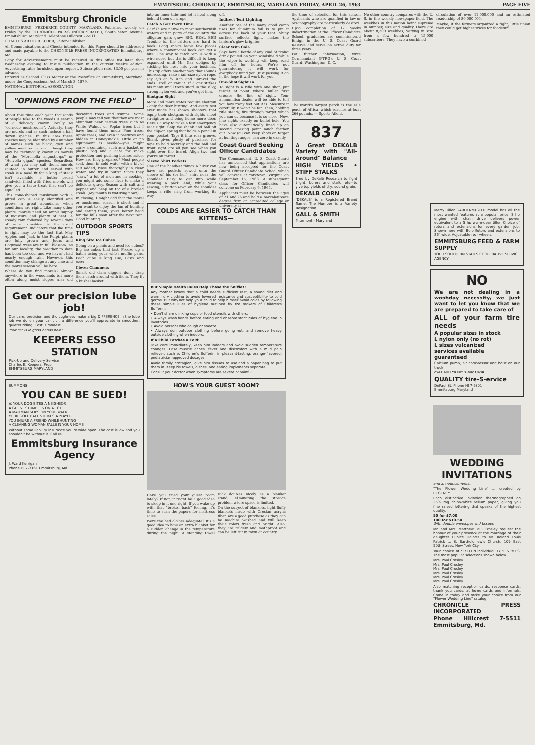EMMITSBURG CHRONICLE, EMMITSBURG, MARYLAND, FRIDAY, APRIL 26, 1963 PAGE FIVE
Emmitsburg Chronicle
EMMITSBURG, FREDERICK COUNTY, MARYLAND. Published weekly on Friday by the CHRONICLE PRESS INCORPORATED, South Seton Avenue, Emmitsburg, Maryland. Telephone Hillcrest 7-5511.
CHARLES ARTHUR ELDER, Editor-Publisher
All Communications and Checks intended for this Paper should be addressed and made payable to the CHRONICLE PRESS INCORPORATED, Emmitsburg, Md.
Copy for Advertisements must be received in this office not later than Wednesday evening to insure publication in the current week's edition. Advertising rates furnished upon request. Subscription rate, $3.00 per year in advance.
Entered as Second Class Matter at the Postoffice at Emmitsburg, Maryland, under the Congressional Act of March 3, 1879.
NATIONAL EDITORIAL ASSOCIATION
"OPINIONS FROM THE FIELD"
About this time each year thousands of people take to the woods in search of a delicacy known locally as "corncob mushrooms". Actually, they are morels and as such include a half dozen species. In this area these species may be identified by a number of names such as black, grey, and yellow mushrooms, even though they may be technically known as morels of the "Morchella angusticeps" or "Helvella gigas" species. Regardless of what you may call them, morels sauteed in butter and served with steak is a meal fit for a king. If steak isn't available, a butter bread sandwich filled with fried morels will give you a taste treat that can't be equalled.
This cone-shaped mushroom with a pitted cap is easily identified and grows in great abundance when conditions are right. Like many other plants, morels need an ample supply of moisture and plenty of heat. A steady rain followed by several days of warm sunshine is the usual requirement. Indicators that the time is right may be the fact that May Apples and Jack in the Pulpit plants are fully grown and Judas and Dogwood trees are in full blossom. As for our locality, the weather to date has been too cool and we haven't had nearly enough rain. However, this condition may change at any time and the morel season will be here.
Where do you find morels? Almost anywhere in the woodlands but more often along moist slopes near old decaying trees and stumps. Some people may tell you that they are most abundant near certain trees such as White Walnut or Poplar trees but I have found them under Pine trees, Apple trees, and even in pastures and hidden in Honeysuckle. Little or no equipment is needed—you might carry a container such as a basket or plastic bag and a cane for snake protection and pushing bushes aside. How are they prepared? Most people soak them in cold water with a bit of salt added, rinse thoroughly in clear water, and fry in butter. Since they "draw" a lot of moisture in cooking, you might add some flour to make a delicious gravy. Season with salt and pepper and heap on top of a broiled steak. (My mouth is watering now!)
In closing, I might add that the morel or mushroom season is short and if you want to enjoy the fun of hunting and eating them, you'd better head for the hills soon after the next rain. Good hunting . . . .
OUTDOOR SPORTS TIPS
King Size Ice Cubes
Going on a picnic and need ice cubes? Big ice cubes that last. Freeze up a batch using your wife's muffin pans. Each cube is king size, Lasts and lasts.
Clever Clammers
Smart old clam diggers don't drag their catch around with them. They fit a bushel basket
Get our precision lube job!
Our care, precision and thoroughness make a big DIFFERENCE in the lube job we do on your car . . . a difference you'll appreciate in smoother, quieter riding. Cost is modest!
Your car is in good hands here!
KEEPERS ESSO STATION
Pick-Up and Delivery Service
Charles E. Keepers, Prop.
EMMITSBURG MARYLAND
SUMMONS
YOU CAN BE SUED!
if: YOUR DOG BITES A NEIGHBOR
A GUEST STUMBLES ON A TOY
A MAILMAN SLIPS ON YOUR WALK
YOUR GOLF BALL STRIKES A PLAYER
YOU INJURE A FRIEND WHILE HUNTING
A CLEANING WOMAN FALLS IN YOUR HOME
Without some liability insurance you're wide open. The cost is low and you shouldn't be without it. Call us.
Emmitsburg Insurance Agency
J. Ward Kerrigan
Phone HI 7-3161 Emmitsburg, Md.
into an inner tube and let it float along behind them on a rope.
Catch A Gar Every Time
Garfish are native to most southernish waters and in parts of the country the alligator gars grow BIG, REAL BIG! Trouble is, the critters are hard to hook. Long snouts leave few places where a conventional hook can get a bite. One way to catch 'em is with a wire noose but this is difficult to keep expanded until Mr. Gar obliges by sticking his nose into your business. This tip offers another way that sounds interesting. Take a fair-size nylon rope, say 3/8 or ¼ inch and unravel the ends. Troll or cast it. If a gar strikes his many small teeth snarl in the silky, strong nylon web and you've got him.
Shotgun Sight
More and more states require shotgun - only for deer hunting. And every test ever made has shown shooters that equip their shotguns with sights shoot straighter and bring home more deer. Here's a way to make a fast emergency rear sight. Snip the shank and ball off the clip-on spring that holds a pencil in your pocket. Tape it into rear groove. Shank gives plenty of purchase for tape to hold securely and the ball and front sight are all you see when you sight over the barrel. Align two and you're on target.
Sleeve Shirt Pockets
One of the handiest things a hiker can have are pockets sewed onto the sleeve of his (or her) shirt near the shoulder. Easy to get into while wearing a pack. And, while your sewing, a button sewn on the shoulder keeps a rifle sling from working its way
off.
Indirect Tent Lighting
Another one of the many good camp uses for aluminum foil is to pin it across the back of your tent. Shiny surface reflects light, makes the lantern's glow brighter.
Clear With Cola
Says here a bottle of any kind of "cola" drink poured on your windshield while the wiper is working will keep road film off for hours. We're not guaranteeing it will work for everybody, mind you. Just passing it on in the hope it will work for you.
One-Shot Sight In
To sight in a rifle with one shot, put target at point where bullet first crosses the line of sight. Your ammunition dealer will be able to tell you how many feet out it is. Measure it carefully. It won't be far. Then, holding rifle steady, fire through target which you can do because it is so close. Now, line sights exactly on bullet hole. You have also automatically lined up on second crossing point much farther out. Now you can keep shots on target at hunting ranges, can zero in exactly.
Coast Guard Seeking Officer Candidates
The Commandant, U. S. Coast Guard has announced that applications are now being accepted for the Coast Guard Officer Candidate School which will convene at Yorktown, Virginia on September 15, 1963. A subsequent class for Officer Candidates will convene on February 9, 1964.
Applicants must be between the ages of 21 and 26 and hold a baccalaureate degree from an accredited college or university at
the time of selection for this school. Applicants who are qualified in law or oceanography are particularly desired.
Upon completion of 17 weeks indoctrination at the Officer Candidate School, graduates are commissioned Ensign in the U. S. Coast Guard Reserve and serve on active duty for three years.
For further information, write Commandant (PTP-2), U. S. Coast Guard, Washington, D. C.
The world's largest perch is the Nile perch of Africa, which reaches at least 266 pounds. — Sports Afield.
837
A Great DEKALB Variety with "All-Around" Balance
HIGH YIELDS • STIFF STALKS
Bred by DeKalb Research to fight blight, borers and stalk rots—to give top yields of dry, sound grain.
DEKALB CORN
"DEKALB" is a Registered Brand Name. The Number is a Variety Designation.
GALL & SMITH
Thurmont - Maryland
No other country compares with the U. S. in the weekly newspaper field. The weeklies in this nation being supreme in number, size and quality. There are about 8,300 weeklies, varying in size from a few hundred to 15,000 subscribers. They have a combined
circulation of over 21,000,000 and an estimated readership of 80,000,000.
Maybe, if the farmers organized a tight, little union they could get higher prices for foodstuff.
COLDS ARE EASIER TO CATCH THAN KITTENS—
But Simple Health Rules Help Chase the Sniffles!
Any mother knows that a child needs sufficient rest, a sound diet and warm, dry clothing to avoid lowered resistance and susceptibility to cold germs. But why not help your child to help himself avoid colds by following these simple rules of hygiene outlined by the makers of Children's Bufferin:
• Don't share drinking cups or food utensils with others.
• Always wash hands before eating and observe strict rules of hygiene in lavatories.
• Avoid persons who cough or sneeze.
• Always don outdoor clothing before going out, and remove heavy outside clothing when indoors.
If a Child Catches a Cold:
Take care immediately, keep him indoors and avoid sudden temperature changes. Ease muscle aches, fever and discomfort with a mild pain reliever, such as Children's Bufferin, in pleasant-tasting, orange-flavored, pediatrician-approved dosages.
Avoid family contagion; give him tissues to use and a paper bag to put them in. Keep his towels, dishes, and eating implements separate.
Consult your doctor when symptoms are severe or painful.
HOW'S YOUR GUEST ROOM?
Have you tried your guest room lately? If not, it might be a good idea to sleep in it one night. If you wake up with that "broken back" feeling, it's time to scan the papers for mattress sales.
Were the bed clothes adequate? It's a good idea to have an extra blanket for a sudden change in the temperature during the night. A standing towel rack doubles nicely as a blanket stand, eliminating the storage problem where space is limited.
On the subject of blankets, light fluffy blankets made with Creslan acrylic fiber, are a good purchase as they can be machine washed and will keep their colors fresh and bright. Also, they are mildew and mothproof and can be left out in town or country.
Merry Tiller GARDENMASTER model has all the most wanted features at a popular price. 3 hp engine with chain drive delivers power equivalent to a 5 hp worm-gear tiller. Choice of rotors and extensions for every garden job. Shown here with Bolo Rotors and extensions to 26" wide. Adjustable rear wheels.
EMMITSBURG FEED & FARM SUPPLY
YOUR SOUTHERN STATES COOPERATIVE SERVICE AGENCY
NO
We are not dealing in a washday necessity, we just want to let you know that we are prepared to take care of
ALL of your farm tire needs
A popular sizes in stock
L nylon only (no rot)
L sizes vulcanized
services available
guaranteed
Calcium pump, air compressor and hoist on our truck
CALL HILLCREST 7-5801 FOR
QUALITY tire-S-ervice
DePaul St. Phone HI 7-5801
Emmitsburg Maryland
WEDDING INVITATIONS
and announcements...
"The Flower Wedding Line" ... created by REGENCY
Each distinctive invitation thermographed on 25% rag china-white vellum paper, giving you fine raised lettering that speaks of the highest quality.
50 for $7.00
100 for $10.50
With double envelopes and tissues
Mr. and Mrs. Matthew Paul Crosley request the honour of your presence at the marriage of their daughter Eunice Dolores to Mr. Roland Louis Patrick ... S. Bartholomew's Church, 109 East 50th Street, New York City
Your choice of SIXTEEN individual TYPE STYLES. The most popular selections shown below.
Mrs. Paul Crosley
Mrs. Paul Crosley
Mrs. Paul Crosley
Mrs. Paul Crosley
Mrs. Paul Crosley
Mrs. Paul Crosley
Also matching reception cards, response cards, thank you cards, at home cards and informals. Come in today and make your choice from our "Flower Wedding Line" catalog.
CHRONICLE PRESS INCORPORATED
Phone HIllcrest 7-5511 Emmitsburg, Md.